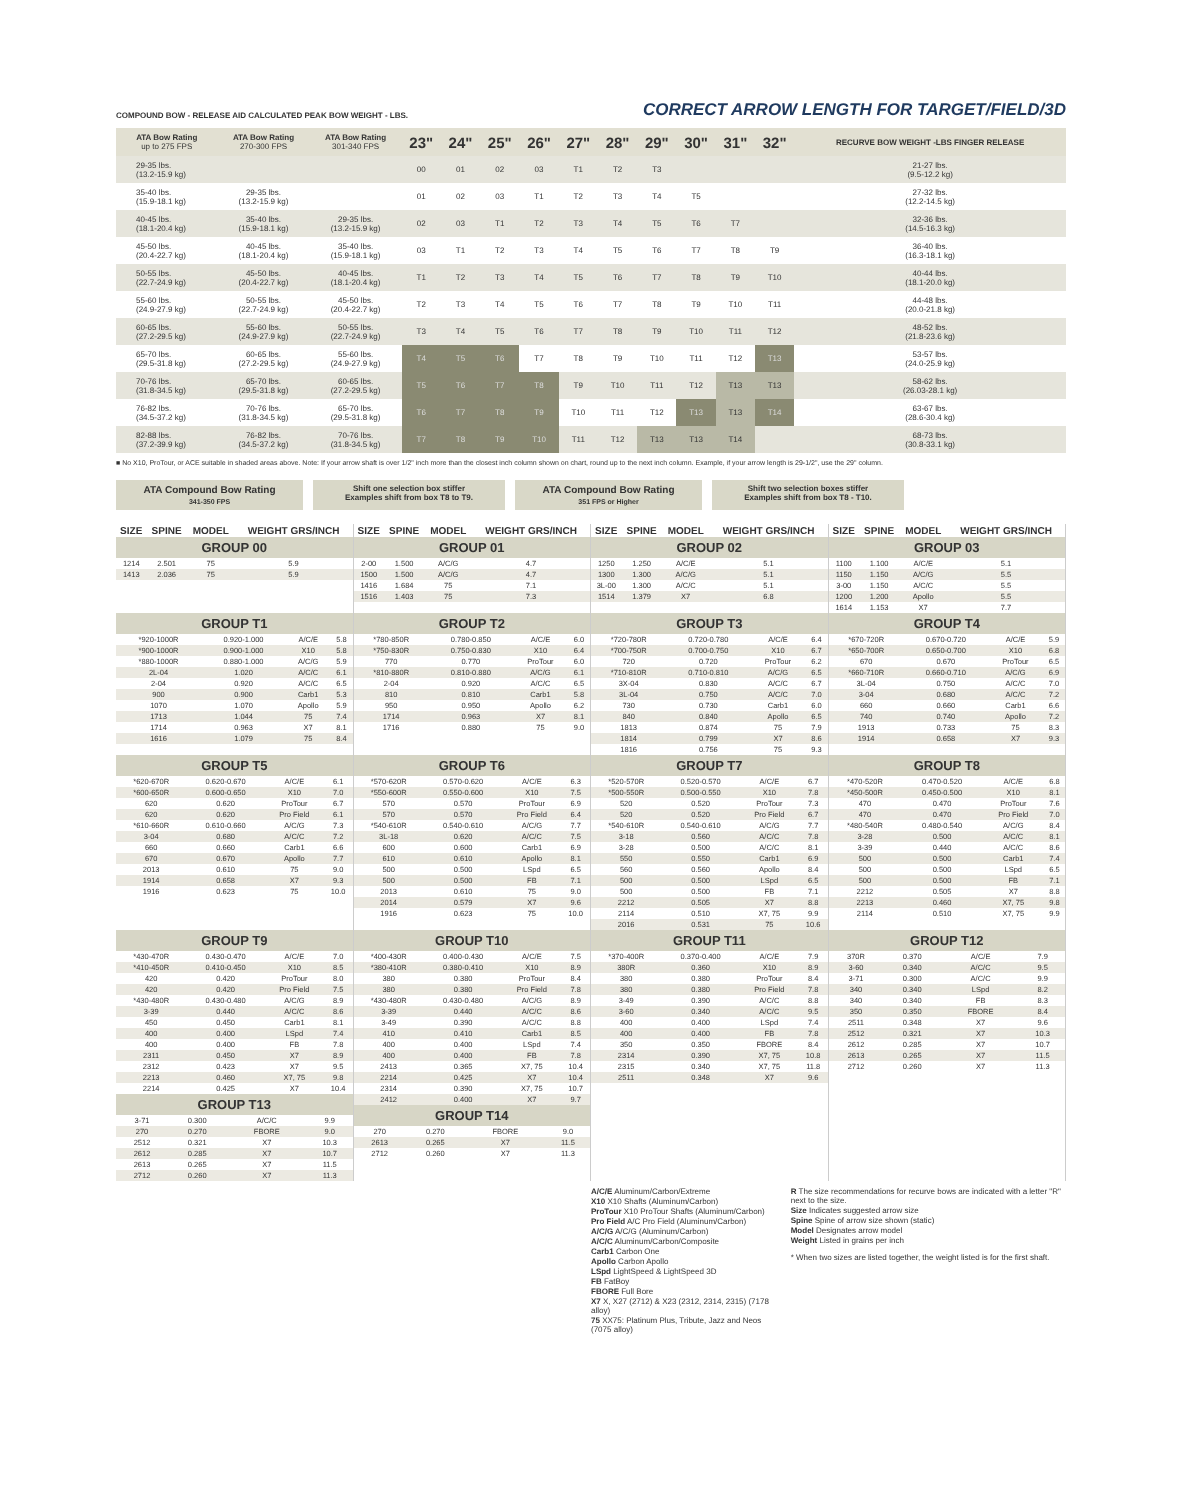COMPOUND BOW - RELEASE AID CALCULATED PEAK BOW WEIGHT - LBS.
CORRECT ARROW LENGTH FOR TARGET/FIELD/3D
| ATA Bow Rating up to 275 FPS | ATA Bow Rating 270-300 FPS | ATA Bow Rating 301-340 FPS | 23" | 24" | 25" | 26" | 27" | 28" | 29" | 30" | 31" | 32" | RECURVE BOW WEIGHT -LBS FINGER RELEASE |
| --- | --- | --- | --- | --- | --- | --- | --- | --- | --- | --- | --- | --- | --- |
| 29-35 lbs. (13.2-15.9 kg) | | | 00 | 01 | 02 | 03 | T1 | T2 | T3 | | | | 21-27 lbs. (9.5-12.2 kg) |
| 35-40 lbs. (15.9-18.1 kg) | 29-35 lbs. (13.2-15.9 kg) | | 01 | 02 | 03 | T1 | T2 | T3 | T4 | T5 | | | 27-32 lbs. (12.2-14.5 kg) |
| 40-45 lbs. (18.1-20.4 kg) | 35-40 lbs. (15.9-18.1 kg) | 29-35 lbs. (13.2-15.9 kg) | 02 | 03 | T1 | T2 | T3 | T4 | T5 | T6 | T7 | | 32-36 lbs. (14.5-16.3 kg) |
| 45-50 lbs. (20.4-22.7 kg) | 40-45 lbs. (18.1-20.4 kg) | 35-40 lbs. (15.9-18.1 kg) | 03 | T1 | T2 | T3 | T4 | T5 | T6 | T7 | T8 | T9 | 36-40 lbs. (16.3-18.1 kg) |
| 50-55 lbs. (22.7-24.9 kg) | 45-50 lbs. (20.4-22.7 kg) | 40-45 lbs. (18.1-20.4 kg) | T1 | T2 | T3 | T4 | T5 | T6 | T7 | T8 | T9 | T10 | 40-44 lbs. (18.1-20.0 kg) |
| 55-60 lbs. (24.9-27.9 kg) | 50-55 lbs. (22.7-24.9 kg) | 45-50 lbs. (20.4-22.7 kg) | T2 | T3 | T4 | T5 | T6 | T7 | T8 | T9 | T10 | T11 | 44-48 lbs. (20.0-21.8 kg) |
| 60-65 lbs. (27.2-29.5 kg) | 55-60 lbs. (24.9-27.9 kg) | 50-55 lbs. (22.7-24.9 kg) | T3 | T4 | T5 | T6 | T7 | T8 | T9 | T10 | T11 | T12 | 48-52 lbs. (21.8-23.6 kg) |
| 65-70 lbs. (29.5-31.8 kg) | 60-65 lbs. (27.2-29.5 kg) | 55-60 lbs. (24.9-27.9 kg) | T4 | T5 | T6 | T7 | T8 | T9 | T10 | T11 | T12 | T13 | 53-57 lbs. (24.0-25.9 kg) |
| 70-76 lbs. (31.8-34.5 kg) | 65-70 lbs. (29.5-31.8 kg) | 60-65 lbs. (27.2-29.5 kg) | T5 | T6 | T7 | T8 | T9 | T10 | T11 | T12 | T13 | T13 | 58-62 lbs. (26.03-28.1 kg) |
| 76-82 lbs. (34.5-37.2 kg) | 70-76 lbs. (31.8-34.5 kg) | 65-70 lbs. (29.5-31.8 kg) | T6 | T7 | T8 | T9 | T10 | T11 | T12 | T13 | T13 | T14 | 63-67 lbs. (28.6-30.4 kg) |
| 82-88 lbs. (37.2-39.9 kg) | 76-82 lbs. (34.5-37.2 kg) | 70-76 lbs. (31.8-34.5 kg) | T7 | T8 | T9 | T10 | T11 | T12 | T13 | T13 | T14 | | 68-73 lbs. (30.8-33.1 kg) |
■ No X10, ProTour, or ACE suitable in shaded areas above. Note: If your arrow shaft is over 1/2" inch more than the closest inch column shown on chart, round up to the next inch column. Example, if your arrow length is 29-1/2", use the 29" column.
ATA Compound Bow Rating
341-350 FPS
Shift one selection box stiffer
Examples shift from box T8 to T9.
ATA Compound Bow Rating
351 FPS or Higher
Shift two selection boxes stiffer
Examples shift from box T8 - T10.
| SIZE | SPINE | MODEL | WEIGHT GRS/INCH |
| --- | --- | --- | --- |
| GROUP 00 | | | |
| 1214 | 2.501 | 75 | 5.9 |
| 1413 | 2.036 | 75 | 5.9 |
| SIZE | SPINE | MODEL | WEIGHT GRS/INCH |
| --- | --- | --- | --- |
| GROUP 01 | | | |
| 2-00 | 1.500 | A/C/G | 4.7 |
| 1500 | 1.500 | A/C/G | 4.7 |
| 1416 | 1.684 | 75 | 7.1 |
| 1516 | 1.403 | 75 | 7.3 |
| SIZE | SPINE | MODEL | WEIGHT GRS/INCH |
| --- | --- | --- | --- |
| GROUP 02 | | | |
| 1250 | 1.250 | A/C/E | 5.1 |
| 1300 | 1.300 | A/C/G | 5.1 |
| 3L-00 | 1.300 | A/C/C | 5.1 |
| 1514 | 1.379 | X7 | 6.8 |
| SIZE | SPINE | MODEL | WEIGHT GRS/INCH |
| --- | --- | --- | --- |
| GROUP 03 | | | |
| 1100 | 1.100 | A/C/E | 5.1 |
| 1150 | 1.150 | A/C/G | 5.5 |
| 3-00 | 1.150 | A/C/C | 5.5 |
| 1200 | 1.200 | Apollo | 5.5 |
| 1614 | 1.153 | X7 | 7.7 |
| GROUP T1 | | | |
| *920-1000R | 0.920-1.000 | A/C/E | 5.8 |
| *900-1000R | 0.900-1.000 | X10 | 5.8 |
| *880-1000R | 0.880-1.000 | A/C/G | 5.9 |
| 2L-04 | 1.020 | A/C/C | 6.1 |
| 2-04 | 0.920 | A/C/C | 6.5 |
| 900 | 0.900 | Carb1 | 5.3 |
| 1070 | 1.070 | Apollo | 5.9 |
| 1713 | 1.044 | 75 | 7.4 |
| 1714 | 0.963 | X7 | 8.1 |
| 1616 | 1.079 | 75 | 8.4 |
| GROUP T2 | | | |
| *780-850R | 0.780-0.850 | A/C/E | 6.0 |
| *750-830R | 0.750-0.830 | X10 | 6.4 |
| 770 | 0.770 | ProTour | 6.0 |
| *810-880R | 0.810-0.880 | A/C/G | 6.1 |
| 2-04 | 0.920 | A/C/C | 6.5 |
| 810 | 0.810 | Carb1 | 5.8 |
| 950 | 0.950 | Apollo | 6.2 |
| 1714 | 0.963 | X7 | 8.1 |
| 1716 | 0.880 | 75 | 9.0 |
| GROUP T3 | | | |
| *720-780R | 0.720-0.780 | A/C/E | 6.4 |
| *700-750R | 0.700-0.750 | X10 | 6.7 |
| 720 | 0.720 | ProTour | 6.2 |
| *710-810R | 0.710-0.810 | A/C/G | 6.5 |
| 3X-04 | 0.830 | A/C/C | 6.7 |
| 3L-04 | 0.750 | A/C/C | 7.0 |
| 730 | 0.730 | Carb1 | 6.0 |
| 840 | 0.840 | Apollo | 6.5 |
| 1813 | 0.874 | 75 | 7.9 |
| 1814 | 0.799 | X7 | 8.6 |
| 1816 | 0.756 | 75 | 9.3 |
| GROUP T4 | | | |
| *670-720R | 0.670-0.720 | A/C/E | 5.9 |
| *650-700R | 0.650-0.700 | X10 | 6.8 |
| 670 | 0.670 | ProTour | 6.5 |
| *660-710R | 0.660-0.710 | A/C/G | 6.9 |
| 3L-04 | 0.750 | A/C/C | 7.0 |
| 3-04 | 0.680 | A/C/C | 7.2 |
| 660 | 0.660 | Carb1 | 6.6 |
| 740 | 0.740 | Apollo | 7.2 |
| 1913 | 0.733 | 75 | 8.3 |
| 1914 | 0.658 | X7 | 9.3 |
| GROUP T5 | | | |
| *620-670R | 0.620-0.670 | A/C/E | 6.1 |
| *600-650R | 0.600-0.650 | X10 | 7.0 |
| 620 | 0.620 | ProTour | 6.7 |
| 620 | 0.620 | Pro Field | 6.1 |
| *610-660R | 0.610-0.660 | A/C/G | 7.3 |
| 3-04 | 0.680 | A/C/C | 7.2 |
| 660 | 0.660 | Carb1 | 6.6 |
| 670 | 0.670 | Apollo | 7.7 |
| 2013 | 0.610 | 75 | 9.0 |
| 1914 | 0.658 | X7 | 9.3 |
| 1916 | 0.623 | 75 | 10.0 |
| GROUP T6 | | | |
| *570-620R | 0.570-0.620 | A/C/E | 6.3 |
| *550-600R | 0.550-0.600 | X10 | 7.5 |
| 570 | 0.570 | ProTour | 6.9 |
| 570 | 0.570 | Pro Field | 6.4 |
| *540-610R | 0.540-0.610 | A/C/G | 7.7 |
| 3L-18 | 0.620 | A/C/C | 7.5 |
| 600 | 0.600 | Carb1 | 6.9 |
| 610 | 0.610 | Apollo | 8.1 |
| 500 | 0.500 | LSpd | 6.5 |
| 500 | 0.500 | FB | 7.1 |
| 2013 | 0.610 | 75 | 9.0 |
| 2014 | 0.579 | X7 | 9.6 |
| 1916 | 0.623 | 75 | 10.0 |
| GROUP T7 | | | |
| *520-570R | 0.520-0.570 | A/C/E | 6.7 |
| *500-550R | 0.500-0.550 | X10 | 7.8 |
| 520 | 0.520 | ProTour | 7.3 |
| 520 | 0.520 | Pro Field | 6.7 |
| *540-610R | 0.540-0.610 | A/C/G | 7.7 |
| 3-18 | 0.560 | A/C/C | 7.8 |
| 3-28 | 0.500 | A/C/C | 8.1 |
| 550 | 0.550 | Carb1 | 6.9 |
| 560 | 0.560 | Apollo | 8.4 |
| 500 | 0.500 | LSpd | 6.5 |
| 500 | 0.500 | FB | 7.1 |
| 2212 | 0.505 | X7 | 8.8 |
| 2114 | 0.510 | X7, 75 | 9.9 |
| 2016 | 0.531 | 75 | 10.6 |
| GROUP T8 | | | |
| *470-520R | 0.470-0.520 | A/C/E | 6.8 |
| *450-500R | 0.450-0.500 | X10 | 8.1 |
| 470 | 0.470 | ProTour | 7.6 |
| 470 | 0.470 | Pro Field | 7.0 |
| *480-540R | 0.480-0.540 | A/C/G | 8.4 |
| 3-28 | 0.500 | A/C/C | 8.1 |
| 3-39 | 0.440 | A/C/C | 8.6 |
| 500 | 0.500 | Carb1 | 7.4 |
| 500 | 0.500 | LSpd | 6.5 |
| 500 | 0.500 | FB | 7.1 |
| 2212 | 0.505 | X7 | 8.8 |
| 2213 | 0.460 | X7, 75 | 9.8 |
| 2114 | 0.510 | X7, 75 | 9.9 |
| GROUP T9 | | | |
| *430-470R | 0.430-0.470 | A/C/E | 7.0 |
| *410-450R | 0.410-0.450 | X10 | 8.5 |
| 420 | 0.420 | ProTour | 8.0 |
| 420 | 0.420 | Pro Field | 7.5 |
| *430-480R | 0.430-0.480 | A/C/G | 8.9 |
| 3-39 | 0.440 | A/C/C | 8.6 |
| 450 | 0.450 | Carb1 | 8.1 |
| 400 | 0.400 | LSpd | 7.4 |
| 400 | 0.400 | FB | 7.8 |
| 2311 | 0.450 | X7 | 8.9 |
| 2312 | 0.423 | X7 | 9.5 |
| 2213 | 0.460 | X7, 75 | 9.8 |
| 2214 | 0.425 | X7 | 10.4 |
| GROUP T13 | | | |
| 3-71 | 0.300 | A/C/C | 9.9 |
| 270 | 0.270 | FBORE | 9.0 |
| 2512 | 0.321 | X7 | 10.3 |
| 2612 | 0.285 | X7 | 10.7 |
| 2613 | 0.265 | X7 | 11.5 |
| 2712 | 0.260 | X7 | 11.3 |
| GROUP T10 | | | |
| *400-430R | 0.400-0.430 | A/C/E | 7.5 |
| *380-410R | 0.380-0.410 | X10 | 8.9 |
| 380 | 0.380 | ProTour | 8.4 |
| 380 | 0.380 | Pro Field | 7.8 |
| *430-480R | 0.430-0.480 | A/C/G | 8.9 |
| 3-39 | 0.440 | A/C/C | 8.6 |
| 3-49 | 0.390 | A/C/C | 8.8 |
| 410 | 0.410 | Carb1 | 8.5 |
| 400 | 0.400 | LSpd | 7.4 |
| 400 | 0.400 | FB | 7.8 |
| 2413 | 0.365 | X7, 75 | 10.4 |
| 2214 | 0.425 | X7 | 10.4 |
| 2314 | 0.390 | X7, 75 | 10.7 |
| 2412 | 0.400 | X7 | 9.7 |
| GROUP T14 | | | |
| 270 | 0.270 | FBORE | 9.0 |
| 2613 | 0.265 | X7 | 11.5 |
| 2712 | 0.260 | X7 | 11.3 |
| GROUP T11 | | | |
| *370-400R | 0.370-0.400 | A/C/E | 7.9 |
| 380R | 0.360 | X10 | 8.9 |
| 380 | 0.380 | ProTour | 8.4 |
| 380 | 0.380 | Pro Field | 7.8 |
| 3-49 | 0.390 | A/C/C | 8.8 |
| 3-60 | 0.340 | A/C/C | 9.5 |
| 400 | 0.400 | LSpd | 7.4 |
| 400 | 0.400 | FB | 7.8 |
| 350 | 0.350 | FBORE | 8.4 |
| 2314 | 0.390 | X7, 75 | 10.8 |
| 2315 | 0.340 | X7, 75 | 11.8 |
| 2511 | 0.348 | X7 | 9.6 |
| GROUP T12 | | | |
| 370R | 0.370 | A/C/E | 7.9 |
| 3-60 | 0.340 | A/C/C | 9.5 |
| 3-71 | 0.300 | A/C/C | 9.9 |
| 340 | 0.340 | LSpd | 8.2 |
| 340 | 0.340 | FB | 8.3 |
| 350 | 0.350 | FBORE | 8.4 |
| 2511 | 0.348 | X7 | 9.6 |
| 2512 | 0.321 | X7 | 10.3 |
| 2612 | 0.285 | X7 | 10.7 |
| 2613 | 0.265 | X7 | 11.5 |
| 2712 | 0.260 | X7 | 11.3 |
A/C/E Aluminum/Carbon/Extreme
X10 X10 Shafts (Aluminum/Carbon)
ProTour X10 ProTour Shafts (Aluminum/Carbon)
Pro Field A/C Pro Field (Aluminum/Carbon)
A/C/G A/C/G (Aluminum/Carbon)
A/C/C Aluminum/Carbon/Composite
Carb1 Carbon One
Apollo Carbon Apollo
LSpd LightSpeed & LightSpeed 3D
FB FatBoy
FBORE Full Bore
X7 X, X27 (2712) & X23 (2312, 2314, 2315) (7178 alloy)
75 XX75: Platinum Plus, Tribute, Jazz and Neos (7075 alloy)
R The size recommendations for recurve bows are indicated with a letter "R" next to the size.
Size Indicates suggested arrow size
Spine Spine of arrow size shown (static)
Model Designates arrow model
Weight Listed in grains per inch
* When two sizes are listed together, the weight listed is for the first shaft.